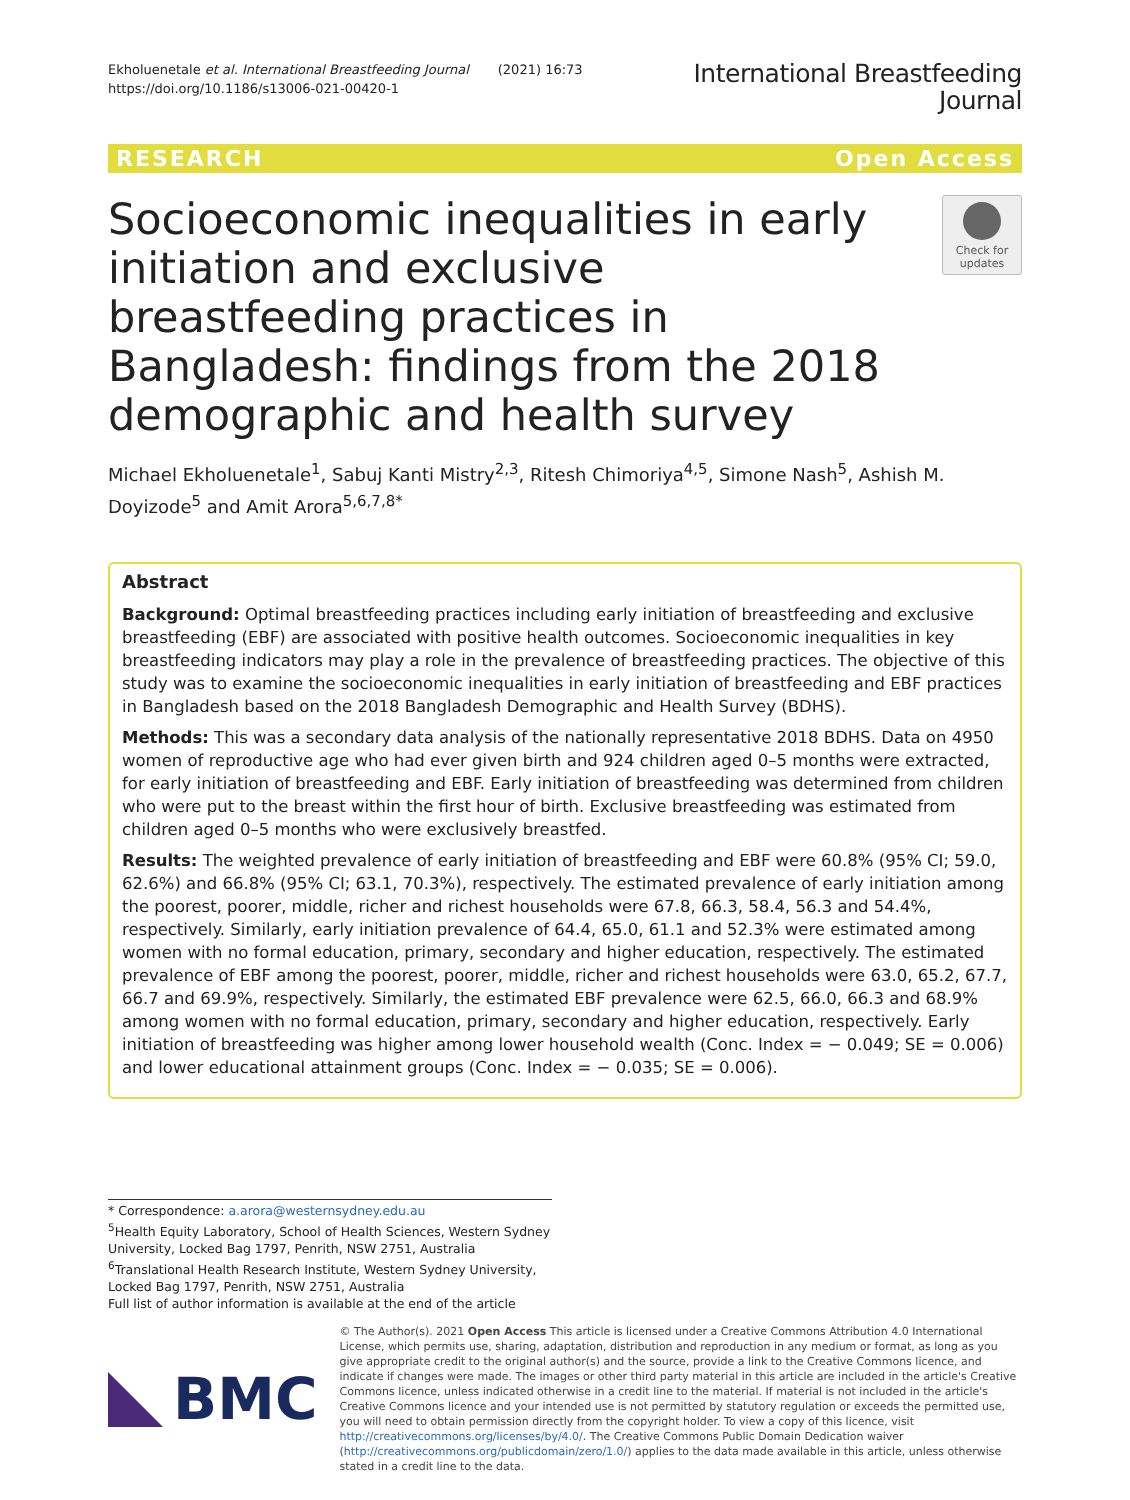Ekholuenetale et al. International Breastfeeding Journal (2021) 16:73
https://doi.org/10.1186/s13006-021-00420-1
International Breastfeeding
Journal
RESEARCH Open Access
Socioeconomic inequalities in early initiation and exclusive breastfeeding practices in Bangladesh: findings from the 2018 demographic and health survey
Check for updates
Michael Ekholuenetale<sup>1</sup>, Sabuj Kanti Mistry<sup>2,3</sup>, Ritesh Chimoriya<sup>4,5</sup>, Simone Nash<sup>5</sup>, Ashish M. Doyizode<sup>5</sup> and Amit Arora<sup>5,6,7,8*</sup>
Abstract
Background: Optimal breastfeeding practices including early initiation of breastfeeding and exclusive breastfeeding (EBF) are associated with positive health outcomes. Socioeconomic inequalities in key breastfeeding indicators may play a role in the prevalence of breastfeeding practices. The objective of this study was to examine the socioeconomic inequalities in early initiation of breastfeeding and EBF practices in Bangladesh based on the 2018 Bangladesh Demographic and Health Survey (BDHS).
Methods: This was a secondary data analysis of the nationally representative 2018 BDHS. Data on 4950 women of reproductive age who had ever given birth and 924 children aged 0–5 months were extracted, for early initiation of breastfeeding and EBF. Early initiation of breastfeeding was determined from children who were put to the breast within the first hour of birth. Exclusive breastfeeding was estimated from children aged 0–5 months who were exclusively breastfed.
Results: The weighted prevalence of early initiation of breastfeeding and EBF were 60.8% (95% CI; 59.0, 62.6%) and 66.8% (95% CI; 63.1, 70.3%), respectively. The estimated prevalence of early initiation among the poorest, poorer, middle, richer and richest households were 67.8, 66.3, 58.4, 56.3 and 54.4%, respectively. Similarly, early initiation prevalence of 64.4, 65.0, 61.1 and 52.3% were estimated among women with no formal education, primary, secondary and higher education, respectively. The estimated prevalence of EBF among the poorest, poorer, middle, richer and richest households were 63.0, 65.2, 67.7, 66.7 and 69.9%, respectively. Similarly, the estimated EBF prevalence were 62.5, 66.0, 66.3 and 68.9% among women with no formal education, primary, secondary and higher education, respectively. Early initiation of breastfeeding was higher among lower household wealth (Conc. Index = − 0.049; SE = 0.006) and lower educational attainment groups (Conc. Index = − 0.035; SE = 0.006).
* Correspondence: a.arora@westernsydney.edu.au
<sup>5</sup> Health Equity Laboratory, School of Health Sciences, Western Sydney University, Locked Bag 1797, Penrith, NSW 2751, Australia
<sup>6</sup> Translational Health Research Institute, Western Sydney University, Locked Bag 1797, Penrith, NSW 2751, Australia
Full list of author information is available at the end of the article
BMC
© The Author(s). 2021 Open Access This article is licensed under a Creative Commons Attribution 4.0 International License, which permits use, sharing, adaptation, distribution and reproduction in any medium or format, as long as you give appropriate credit to the original author(s) and the source, provide a link to the Creative Commons licence, and indicate if changes were made. The images or other third party material in this article are included in the article's Creative Commons licence, unless indicated otherwise in a credit line to the material. If material is not included in the article's Creative Commons licence and your intended use is not permitted by statutory regulation or exceeds the permitted use, you will need to obtain permission directly from the copyright holder. To view a copy of this licence, visit http://creativecommons.org/licenses/by/4.0/. The Creative Commons Public Domain Dedication waiver (http://creativecommons.org/publicdomain/zero/1.0/) applies to the data made available in this article, unless otherwise stated in a credit line to the data.